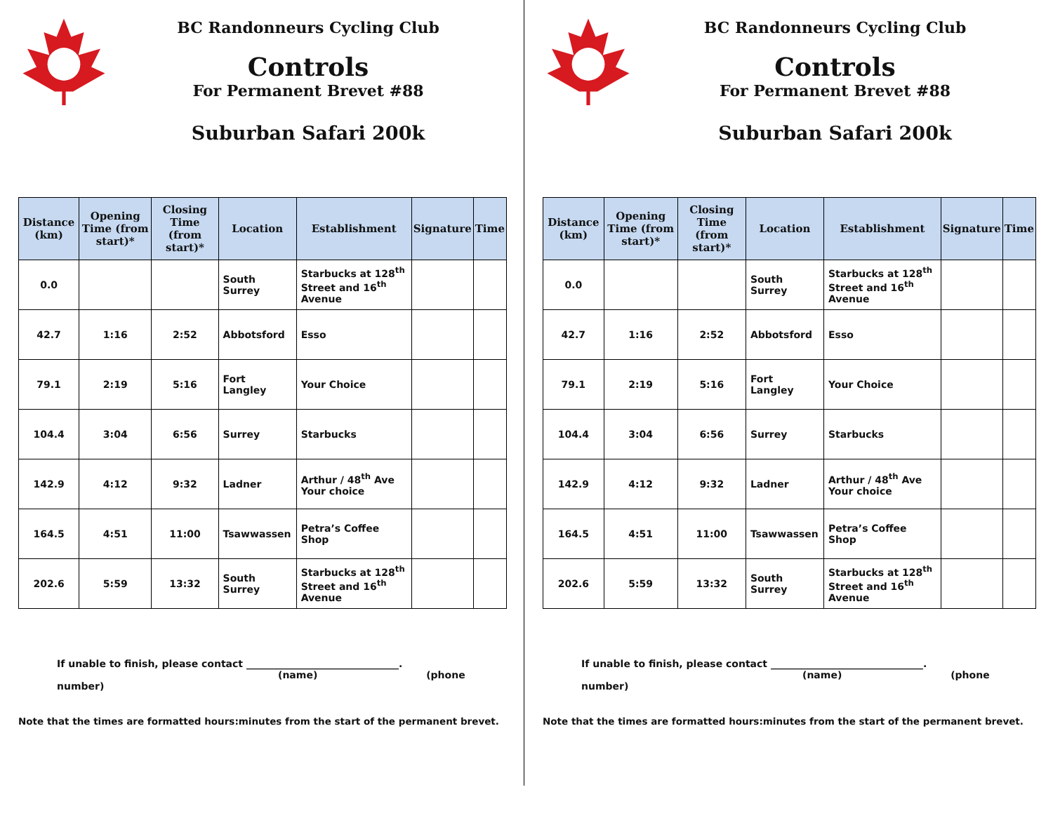BC Randonneurs Cycling Club
Controls
For Permanent Brevet #88
Suburban Safari 200k
| Distance (km) | Opening Time (from start)* | Closing Time (from start)* | Location | Establishment | Signature | Time |
| --- | --- | --- | --- | --- | --- | --- |
| 0.0 | | | South Surrey | Starbucks at 128<sup>th</sup> Street and 16<sup>th</sup> Avenue | | |
| 42.7 | 1:16 | 2:52 | Abbotsford | Esso | | |
| 79.1 | 2:19 | 5:16 | Fort Langley | Your Choice | | |
| 104.4 | 3:04 | 6:56 | Surrey | Starbucks | | |
| 142.9 | 4:12 | 9:32 | Ladner | Arthur / 48<sup>th</sup> Ave Your choice | | |
| 164.5 | 4:51 | 11:00 | Tsawwassen | Petra’s Coffee Shop | | |
| 202.6 | 5:59 | 13:32 | South Surrey | Starbucks at 128<sup>th</sup> Street and 16<sup>th</sup> Avenue | | |
If unable to finish, please contact _______________________________.
(name) (phone number)
Note that the times are formatted hours:minutes from the start of the permanent brevet.
BC Randonneurs Cycling Club
Controls
For Permanent Brevet #88
Suburban Safari 200k
| Distance (km) | Opening Time (from start)* | Closing Time (from start)* | Location | Establishment | Signature | Time |
| --- | --- | --- | --- | --- | --- | --- |
| 0.0 | | | South Surrey | Starbucks at 128<sup>th</sup> Street and 16<sup>th</sup> Avenue | | |
| 42.7 | 1:16 | 2:52 | Abbotsford | Esso | | |
| 79.1 | 2:19 | 5:16 | Fort Langley | Your Choice | | |
| 104.4 | 3:04 | 6:56 | Surrey | Starbucks | | |
| 142.9 | 4:12 | 9:32 | Ladner | Arthur / 48<sup>th</sup> Ave Your choice | | |
| 164.5 | 4:51 | 11:00 | Tsawwassen | Petra’s Coffee Shop | | |
| 202.6 | 5:59 | 13:32 | South Surrey | Starbucks at 128<sup>th</sup> Street and 16<sup>th</sup> Avenue | | |
If unable to finish, please contact _______________________________.
(name) (phone number)
Note that the times are formatted hours:minutes from the start of the permanent brevet.